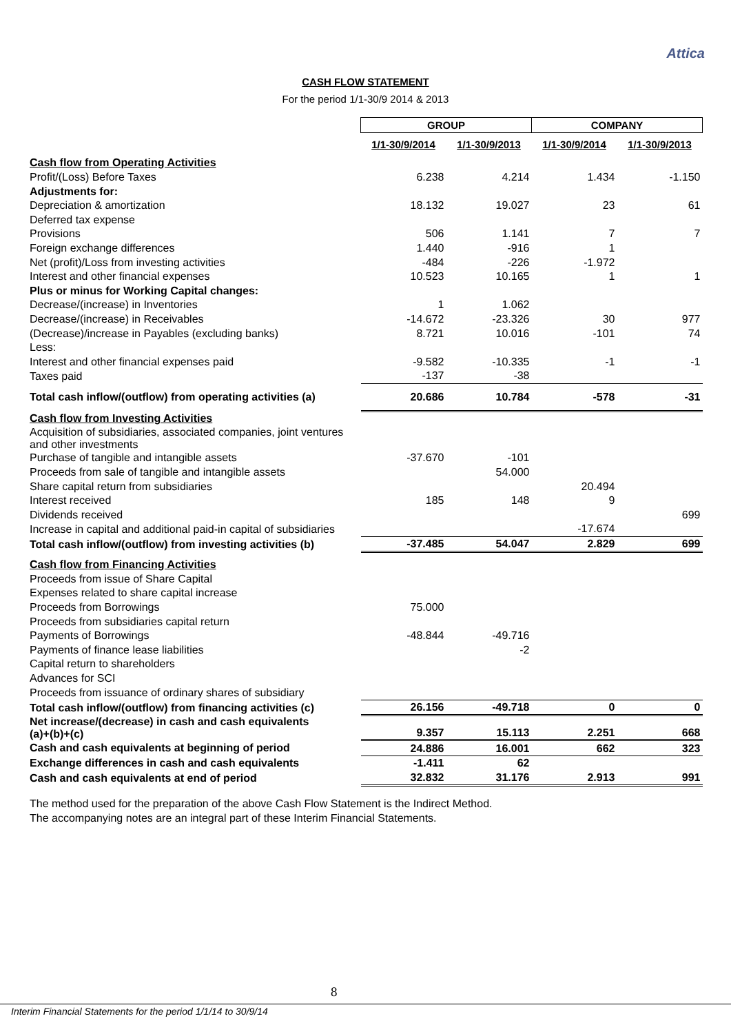Attica
CASH FLOW STATEMENT
For the period 1/1-30/9 2014 & 2013
| | GROUP | | COMPANY | |
| | 1/1-30/9/2014 | 1/1-30/9/2013 | 1/1-30/9/2014 | 1/1-30/9/2013 |
| Cash flow from Operating Activities | | | | |
| Profit/(Loss) Before Taxes | 6.238 | 4.214 | 1.434 | -1.150 |
| Adjustments for: | | | | |
| Depreciation & amortization | 18.132 | 19.027 | 23 | 61 |
| Deferred tax expense | | | | |
| Provisions | 506 | 1.141 | 7 | 7 |
| Foreign exchange differences | 1.440 | -916 | 1 | |
| Net (profit)/Loss from investing activities | -484 | -226 | -1.972 | |
| Interest and other financial expenses | 10.523 | 10.165 | 1 | 1 |
| Plus or minus for Working Capital changes: | | | | |
| Decrease/(increase) in Inventories | 1 | 1.062 | | |
| Decrease/(increase) in Receivables | -14.672 | -23.326 | 30 | 977 |
| (Decrease)/increase in Payables (excluding banks) | 8.721 | 10.016 | -101 | 74 |
| Less: | | | | |
| Interest and other financial expenses paid | -9.582 | -10.335 | -1 | -1 |
| Taxes paid | -137 | -38 | | |
| Total cash inflow/(outflow) from operating activities (a) | 20.686 | 10.784 | -578 | -31 |
| Cash flow from Investing Activities | | | | |
| Acquisition of subsidiaries, associated companies, joint ventures and other investments | | | | |
| Purchase of tangible and intangible assets | -37.670 | -101 | | |
| Proceeds from sale of tangible and intangible assets | | 54.000 | | |
| Share capital return from subsidiaries | | | 20.494 | |
| Interest received | 185 | 148 | 9 | |
| Dividends received | | | | 699 |
| Increase in capital and additional paid-in capital of subsidiaries | | | -17.674 | |
| Total cash inflow/(outflow) from investing activities (b) | -37.485 | 54.047 | 2.829 | 699 |
| Cash flow from Financing Activities | | | | |
| Proceeds from issue of Share Capital | | | | |
| Expenses related to share capital increase | | | | |
| Proceeds from Borrowings | 75.000 | | | |
| Proceeds from subsidiaries capital return | | | | |
| Payments of Borrowings | -48.844 | -49.716 | | |
| Payments of finance lease liabilities | | -2 | | |
| Capital return to shareholders | | | | |
| Advances for SCI | | | | |
| Proceeds from issuance of ordinary shares of subsidiary | | | | |
| Total cash inflow/(outflow) from financing activities (c) | 26.156 | -49.718 | 0 | 0 |
| Net increase/(decrease) in cash and cash equivalents (a)+(b)+(c) | 9.357 | 15.113 | 2.251 | 668 |
| Cash and cash equivalents at beginning of period | 24.886 | 16.001 | 662 | 323 |
| Exchange differences in cash and cash equivalents | -1.411 | 62 | | |
| Cash and cash equivalents at end of period | 32.832 | 31.176 | 2.913 | 991 |
The method used for the preparation of the above Cash Flow Statement is the Indirect Method.
The accompanying notes are an integral part of these Interim Financial Statements.
8
Interim Financial Statements for the period 1/1/14 to 30/9/14